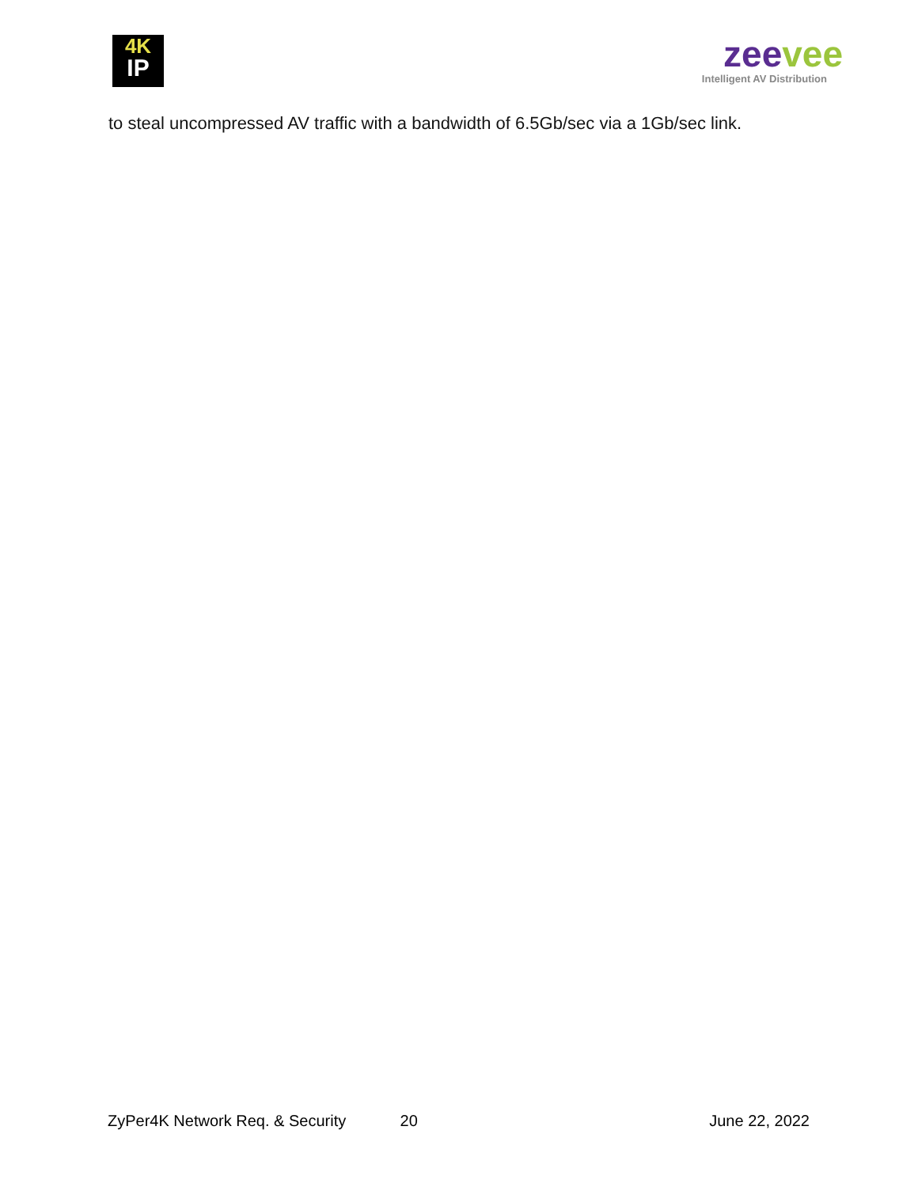4K
IP
zeevee
Intelligent AV Distribution
to steal uncompressed AV traffic with a bandwidth of 6.5Gb/sec via a 1Gb/sec link.
ZyPer4K Network Req. & Security 20 June 22, 2022